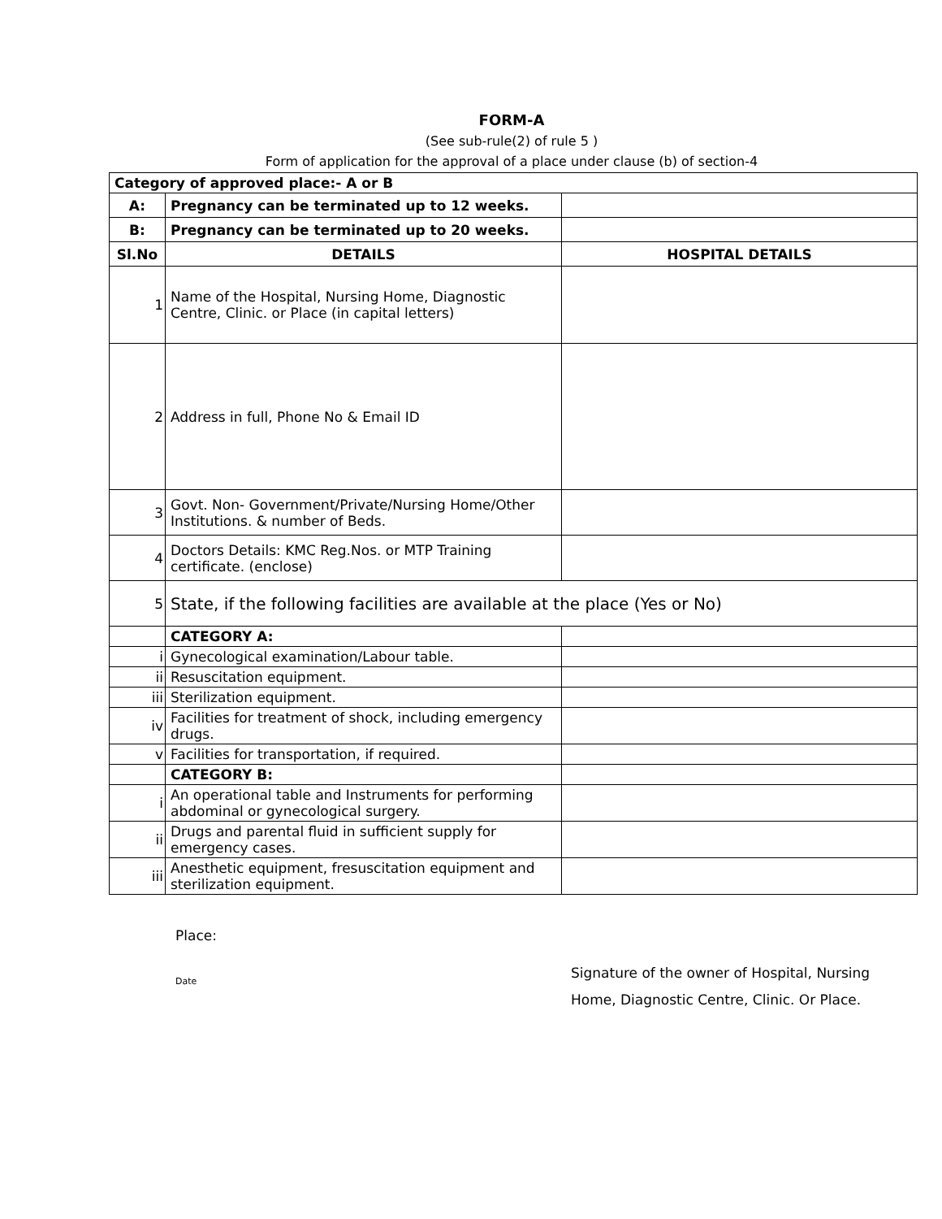FORM-A
(See sub-rule(2) of rule 5 )
Form of application for the approval of a place under clause (b) of section-4
| Category of approved place:- A or B | | |
| A: | Pregnancy can be terminated up to 12 weeks. | |
| B: | Pregnancy can be terminated up to 20 weeks. | |
| Sl.No | DETAILS | HOSPITAL DETAILS |
| 1 | Name of the Hospital, Nursing Home, Diagnostic Centre, Clinic. or Place (in capital letters) | |
| 2 | Address in full, Phone No & Email ID | |
| 3 | Govt. Non- Government/Private/Nursing Home/Other Institutions. & number of Beds. | |
| 4 | Doctors Details: KMC Reg.Nos. or MTP Training certificate. (enclose) | |
| 5 | State, if the following facilities are available at the place (Yes or No) | |
| | CATEGORY A: | |
| i | Gynecological examination/Labour table. | |
| ii | Resuscitation equipment. | |
| iii | Sterilization equipment. | |
| iv | Facilities for treatment of shock, including emergency drugs. | |
| v | Facilities for transportation, if required. | |
| | CATEGORY B: | |
| i | An operational table and Instruments for performing abdominal or gynecological surgery. | |
| ii | Drugs and parental fluid in sufficient supply for emergency cases. | |
| iii | Anesthetic equipment, fresuscitation equipment and sterilization equipment. | |
Place:
Date
Signature of the owner of Hospital, Nursing
Home, Diagnostic Centre, Clinic. Or Place.